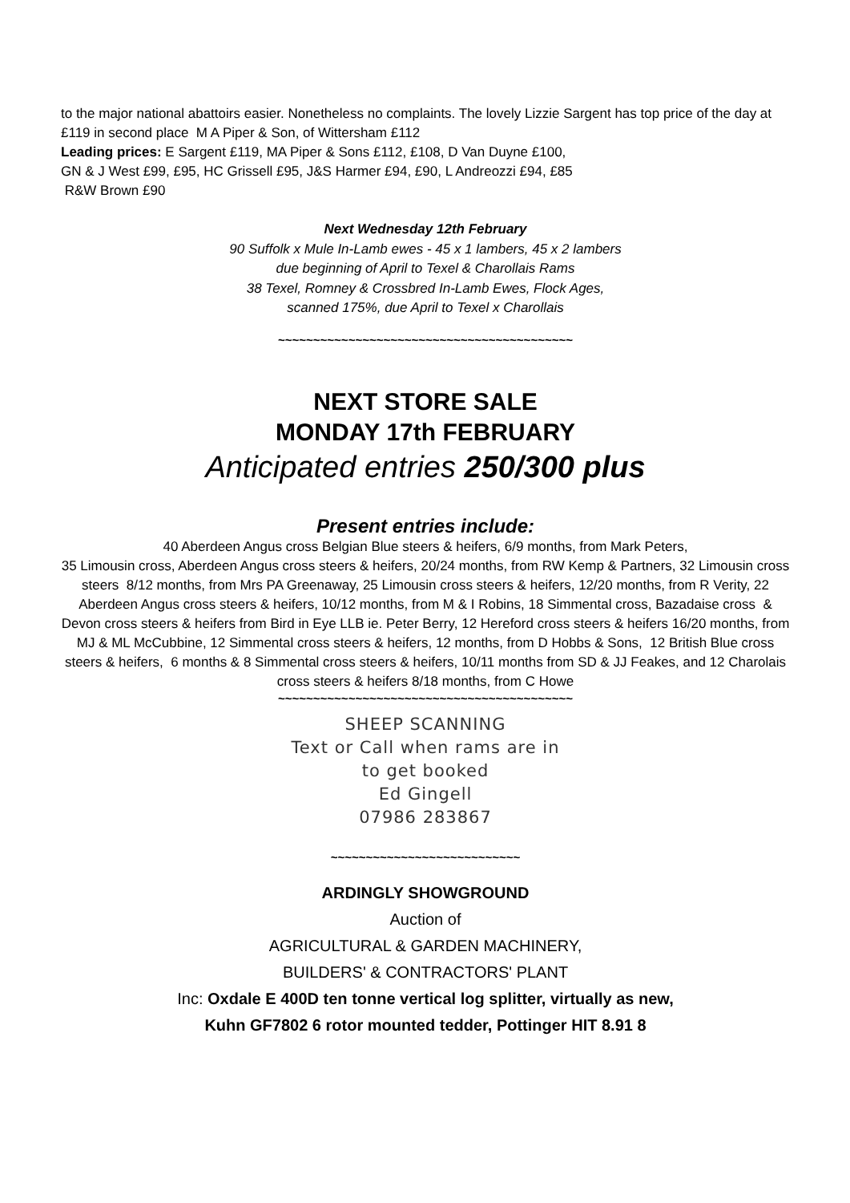to the major national abattoirs easier. Nonetheless no complaints. The lovely Lizzie Sargent has top price of the day at £119 in second place M A Piper & Son, of Wittersham £112
Leading prices: E Sargent £119, MA Piper & Sons £112, £108, D Van Duyne £100,
GN & J West £99, £95, HC Grissell £95, J&S Harmer £94, £90, L Andreozzi £94, £85
R&W Brown £90
Next Wednesday 12th February
90 Suffolk x Mule In-Lamb ewes - 45 x 1 lambers, 45 x 2 lambers
due beginning of April to Texel & Charollais Rams
38 Texel, Romney & Crossbred In-Lamb Ewes, Flock Ages,
scanned 175%, due April to Texel x Charollais
~~~~~~~~~~~~~~~~~~~~~~~~~~~~~~~~~~~~~~~~~~
NEXT STORE SALE
MONDAY 17th FEBRUARY
Anticipated entries 250/300 plus
Present entries include:
40 Aberdeen Angus cross Belgian Blue steers & heifers, 6/9 months, from Mark Peters,
35 Limousin cross, Aberdeen Angus cross steers & heifers, 20/24 months, from RW Kemp & Partners, 32 Limousin cross steers 8/12 months, from Mrs PA Greenaway, 25 Limousin cross steers & heifers, 12/20 months, from R Verity, 22 Aberdeen Angus cross steers & heifers, 10/12 months, from M & I Robins, 18 Simmental cross, Bazadaise cross & Devon cross steers & heifers from Bird in Eye LLB ie. Peter Berry, 12 Hereford cross steers & heifers 16/20 months, from MJ & ML McCubbine, 12 Simmental cross steers & heifers, 12 months, from D Hobbs & Sons, 12 British Blue cross steers & heifers, 6 months & 8 Simmental cross steers & heifers, 10/11 months from SD & JJ Feakes, and 12 Charolais cross steers & heifers 8/18 months, from C Howe
~~~~~~~~~~~~~~~~~~~~~~~~~~~~~~~~~~~~~~~~~~
SHEEP SCANNING
Text or Call when rams are in
to get booked
Ed Gingell
07986 283867
~~~~~~~~~~~~~~~~~~~~~~~~~~~
ARDINGLY SHOWGROUND
Auction of
AGRICULTURAL & GARDEN MACHINERY,
BUILDERS' & CONTRACTORS' PLANT
Inc: Oxdale E 400D ten tonne vertical log splitter, virtually as new,
Kuhn GF7802 6 rotor mounted tedder, Pottinger HIT 8.91 8